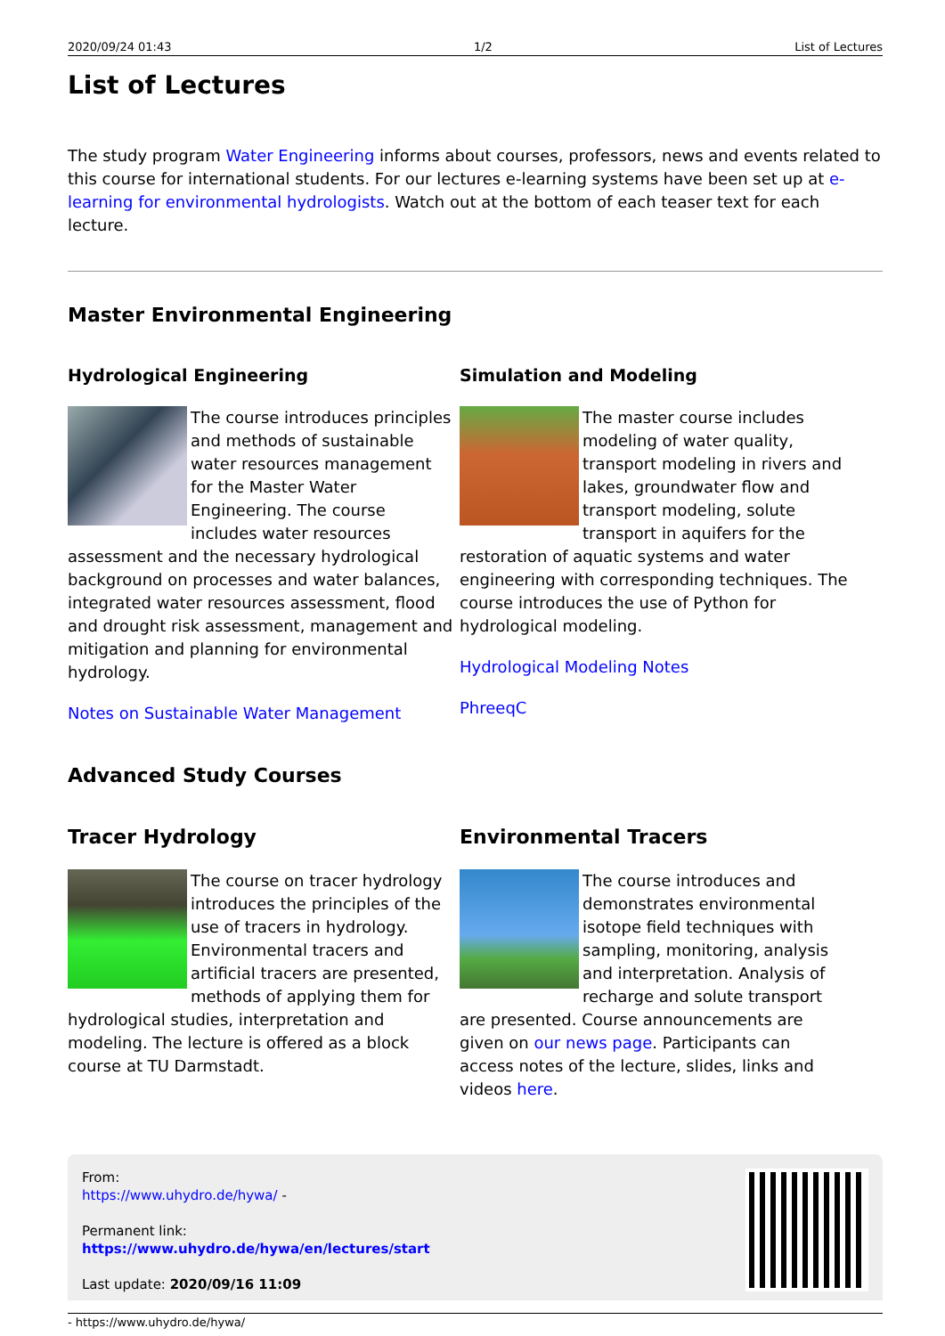2020/09/24 01:43 1/2 List of Lectures
List of Lectures
The study program Water Engineering informs about courses, professors, news and events related to this course for international students. For our lectures e-learning systems have been set up at e-learning for environmental hydrologists. Watch out at the bottom of each teaser text for each lecture.
Master Environmental Engineering
Hydrological Engineering
The course introduces principles and methods of sustainable water resources management for the Master Water Engineering. The course includes water resources assessment and the necessary hydrological background on processes and water balances, integrated water resources assessment, flood and drought risk assessment, management and mitigation and planning for environmental hydrology.
Notes on Sustainable Water Management
Simulation and Modeling
The master course includes modeling of water quality, transport modeling in rivers and lakes, groundwater flow and transport modeling, solute transport in aquifers for the restoration of aquatic systems and water engineering with corresponding techniques. The course introduces the use of Python for hydrological modeling.
Hydrological Modeling Notes
PhreeqC
Advanced Study Courses
Tracer Hydrology
The course on tracer hydrology introduces the principles of the use of tracers in hydrology. Environmental tracers and artificial tracers are presented, methods of applying them for hydrological studies, interpretation and modeling. The lecture is offered as a block course at TU Darmstadt.
Environmental Tracers
The course introduces and demonstrates environmental isotope field techniques with sampling, monitoring, analysis and interpretation. Analysis of recharge and solute transport are presented. Course announcements are given on our news page. Participants can access notes of the lecture, slides, links and videos here.
From:
https://www.uhydro.de/hywa/ -
Permanent link:
https://www.uhydro.de/hywa/en/lectures/start
Last update: 2020/09/16 11:09
- https://www.uhydro.de/hywa/